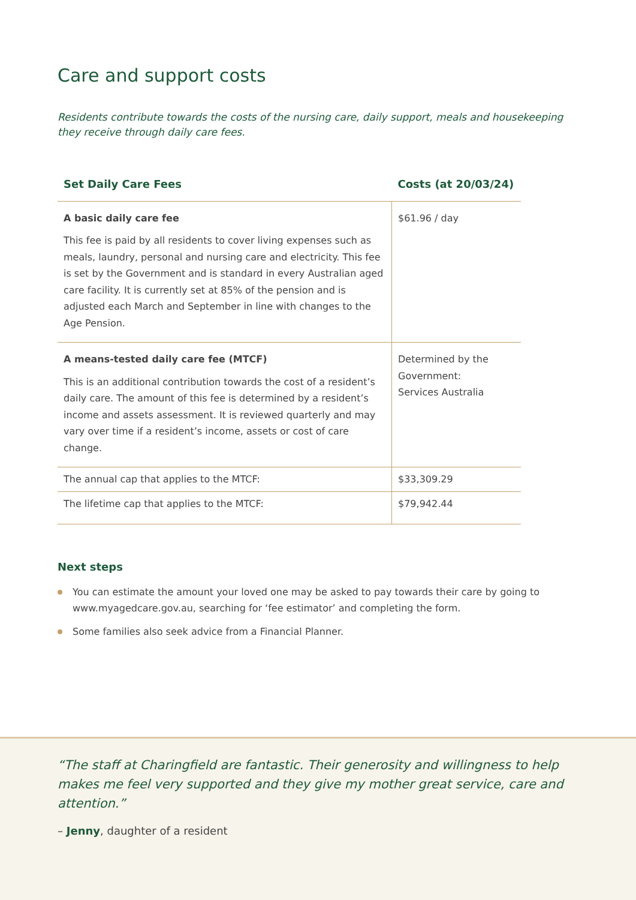Care and support costs
Residents contribute towards the costs of the nursing care, daily support, meals and housekeeping they receive through daily care fees.
| Set Daily Care Fees | Costs (at 20/03/24) |
| --- | --- |
| A basic daily care fee This fee is paid by all residents to cover living expenses such as meals, laundry, personal and nursing care and electricity. This fee is set by the Government and is standard in every Australian aged care facility. It is currently set at 85% of the pension and is adjusted each March and September in line with changes to the Age Pension. | $61.96 / day |
| A means-tested daily care fee (MTCF) This is an additional contribution towards the cost of a resident’s daily care. The amount of this fee is determined by a resident’s income and assets assessment. It is reviewed quarterly and may vary over time if a resident’s income, assets or cost of care change. | Determined by the Government: Services Australia |
| The annual cap that applies to the MTCF: | $33,309.29 |
| The lifetime cap that applies to the MTCF: | $79,942.44 |
Next steps
You can estimate the amount your loved one may be asked to pay towards their care by going to www.myagedcare.gov.au, searching for ‘fee estimator’ and completing the form.
Some families also seek advice from a Financial Planner.
“The staff at Charingfield are fantastic. Their generosity and willingness to help makes me feel very supported and they give my mother great service, care and attention.”
– Jenny, daughter of a resident